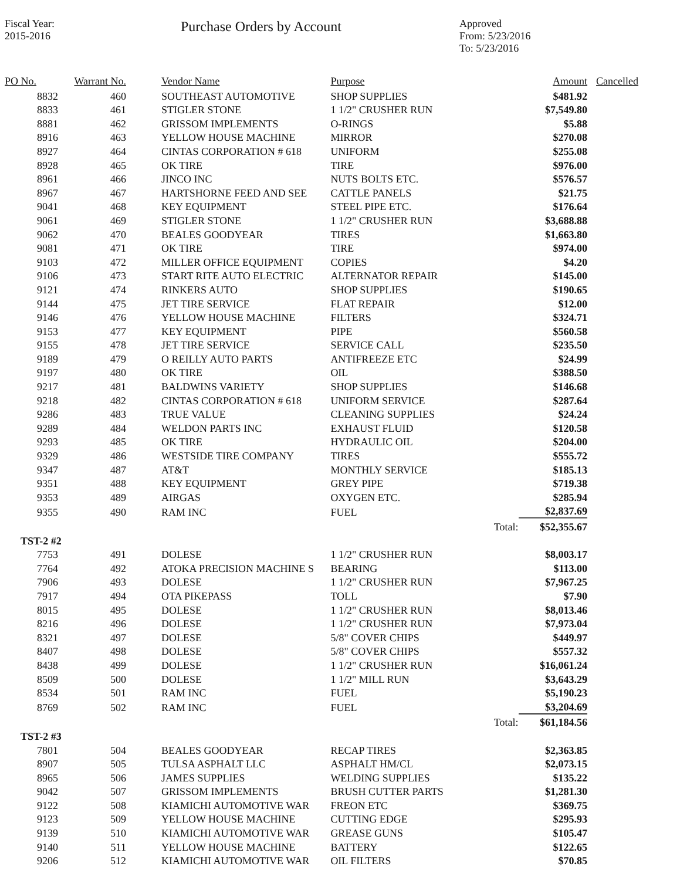Fiscal Year:
2015-2016
Purchase Orders by Account
Approved
From: 5/23/2016
To: 5/23/2016
| PO No. | Warrant No. | Vendor Name | Purpose | | Amount | Cancelled |
| --- | --- | --- | --- | --- | --- | --- |
| 8832 | 460 | SOUTHEAST AUTOMOTIVE | SHOP SUPPLIES | | $481.92 | |
| 8833 | 461 | STIGLER STONE | 1 1/2" CRUSHER RUN | | $7,549.80 | |
| 8881 | 462 | GRISSOM IMPLEMENTS | O-RINGS | | $5.88 | |
| 8916 | 463 | YELLOW HOUSE MACHINE | MIRROR | | $270.08 | |
| 8927 | 464 | CINTAS CORPORATION # 618 | UNIFORM | | $255.08 | |
| 8928 | 465 | OK TIRE | TIRE | | $976.00 | |
| 8961 | 466 | JINCO INC | NUTS BOLTS ETC. | | $576.57 | |
| 8967 | 467 | HARTSHORNE FEED AND SEE | CATTLE PANELS | | $21.75 | |
| 9041 | 468 | KEY EQUIPMENT | STEEL PIPE ETC. | | $176.64 | |
| 9061 | 469 | STIGLER STONE | 1 1/2" CRUSHER RUN | | $3,688.88 | |
| 9062 | 470 | BEALES GOODYEAR | TIRES | | $1,663.80 | |
| 9081 | 471 | OK TIRE | TIRE | | $974.00 | |
| 9103 | 472 | MILLER OFFICE EQUIPMENT | COPIES | | $4.20 | |
| 9106 | 473 | START RITE AUTO ELECTRIC | ALTERNATOR REPAIR | | $145.00 | |
| 9121 | 474 | RINKERS AUTO | SHOP SUPPLIES | | $190.65 | |
| 9144 | 475 | JET TIRE SERVICE | FLAT REPAIR | | $12.00 | |
| 9146 | 476 | YELLOW HOUSE MACHINE | FILTERS | | $324.71 | |
| 9153 | 477 | KEY EQUIPMENT | PIPE | | $560.58 | |
| 9155 | 478 | JET TIRE SERVICE | SERVICE CALL | | $235.50 | |
| 9189 | 479 | O REILLY AUTO PARTS | ANTIFREEZE ETC | | $24.99 | |
| 9197 | 480 | OK TIRE | OIL | | $388.50 | |
| 9217 | 481 | BALDWINS VARIETY | SHOP SUPPLIES | | $146.68 | |
| 9218 | 482 | CINTAS CORPORATION # 618 | UNIFORM SERVICE | | $287.64 | |
| 9286 | 483 | TRUE VALUE | CLEANING SUPPLIES | | $24.24 | |
| 9289 | 484 | WELDON PARTS INC | EXHAUST FLUID | | $120.58 | |
| 9293 | 485 | OK TIRE | HYDRAULIC OIL | | $204.00 | |
| 9329 | 486 | WESTSIDE TIRE COMPANY | TIRES | | $555.72 | |
| 9347 | 487 | AT&T | MONTHLY SERVICE | | $185.13 | |
| 9351 | 488 | KEY EQUIPMENT | GREY PIPE | | $719.38 | |
| 9353 | 489 | AIRGAS | OXYGEN ETC. | | $285.94 | |
| 9355 | 490 | RAM INC | FUEL | | $2,837.69 | |
| | | | | Total: | $52,355.67 | |
| TST-2 #2 | | | | | | |
| 7753 | 491 | DOLESE | 1 1/2" CRUSHER RUN | | $8,003.17 | |
| 7764 | 492 | ATOKA PRECISION MACHINE S | BEARING | | $113.00 | |
| 7906 | 493 | DOLESE | 1 1/2" CRUSHER RUN | | $7,967.25 | |
| 7917 | 494 | OTA PIKEPASS | TOLL | | $7.90 | |
| 8015 | 495 | DOLESE | 1 1/2" CRUSHER RUN | | $8,013.46 | |
| 8216 | 496 | DOLESE | 1 1/2" CRUSHER RUN | | $7,973.04 | |
| 8321 | 497 | DOLESE | 5/8" COVER CHIPS | | $449.97 | |
| 8407 | 498 | DOLESE | 5/8" COVER CHIPS | | $557.32 | |
| 8438 | 499 | DOLESE | 1 1/2" CRUSHER RUN | | $16,061.24 | |
| 8509 | 500 | DOLESE | 1 1/2" MILL RUN | | $3,643.29 | |
| 8534 | 501 | RAM INC | FUEL | | $5,190.23 | |
| 8769 | 502 | RAM INC | FUEL | | $3,204.69 | |
| | | | | Total: | $61,184.56 | |
| TST-2 #3 | | | | | | |
| 7801 | 504 | BEALES GOODYEAR | RECAP TIRES | | $2,363.85 | |
| 8907 | 505 | TULSA ASPHALT LLC | ASPHALT HM/CL | | $2,073.15 | |
| 8965 | 506 | JAMES SUPPLIES | WELDING SUPPLIES | | $135.22 | |
| 9042 | 507 | GRISSOM IMPLEMENTS | BRUSH CUTTER PARTS | | $1,281.30 | |
| 9122 | 508 | KIAMICHI AUTOMOTIVE WAR | FREON ETC | | $369.75 | |
| 9123 | 509 | YELLOW HOUSE MACHINE | CUTTING EDGE | | $295.93 | |
| 9139 | 510 | KIAMICHI AUTOMOTIVE WAR | GREASE GUNS | | $105.47 | |
| 9140 | 511 | YELLOW HOUSE MACHINE | BATTERY | | $122.65 | |
| 9206 | 512 | KIAMICHI AUTOMOTIVE WAR | OIL FILTERS | | $70.85 | |